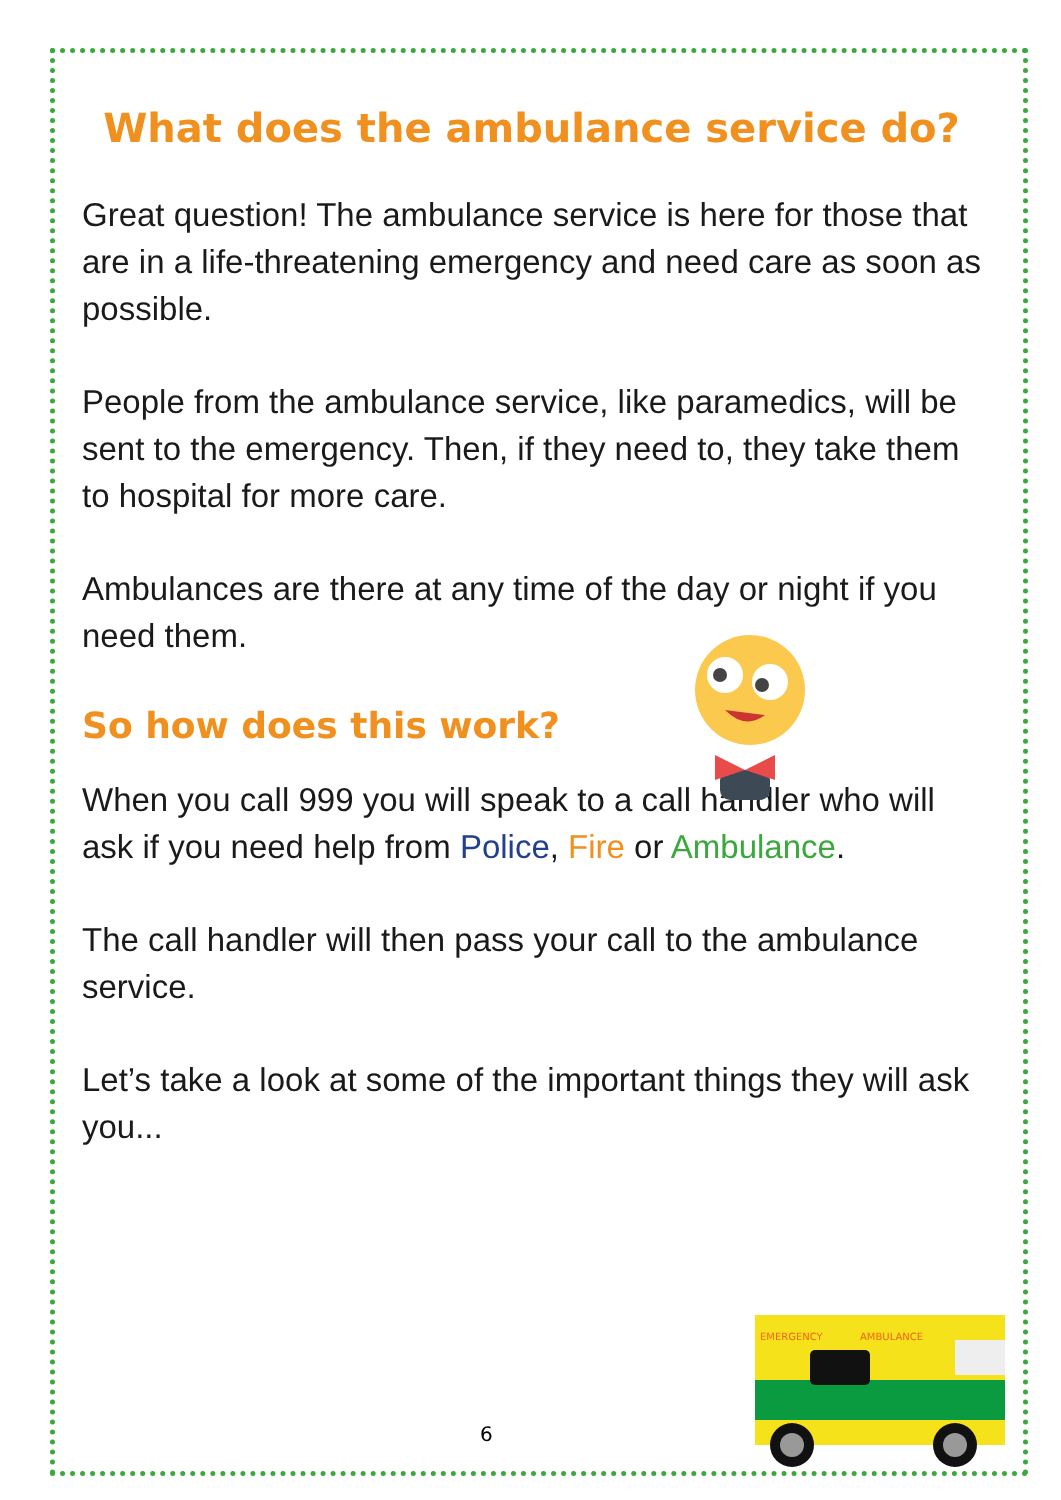What does the ambulance service do?
Great question! The ambulance service is here for those that are in a life-threatening emergency and need care as soon as possible.
People from the ambulance service, like paramedics, will be sent to the emergency. Then, if they need to, they take them to hospital for more care.
Ambulances are there at any time of the day or night if you need them.
So how does this work?
When you call 999 you will speak to a call handler who will ask if you need help from Police, Fire or Ambulance.
The call handler will then pass your call to the ambulance service.
Let’s take a look at some of the important things they will ask you...
EMERGENCY
AMBULANCE
6